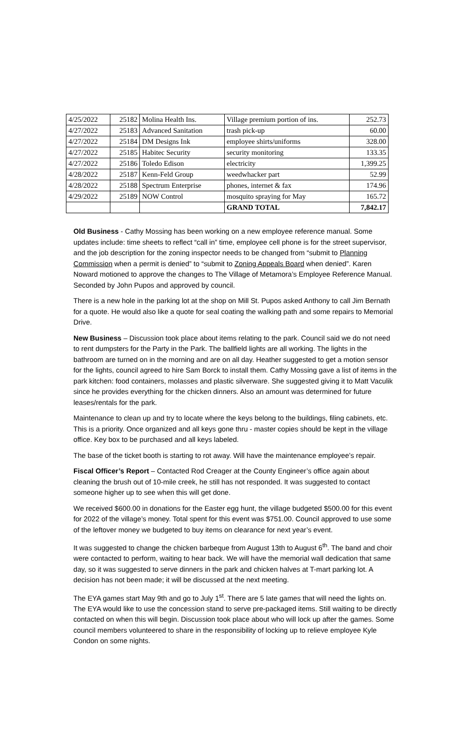| 4/25/2022 | 25182 | Molina Health Ins. | Village premium portion of ins. | 252.73 |
| 4/27/2022 | 25183 | Advanced Sanitation | trash pick-up | 60.00 |
| 4/27/2022 | 25184 | DM Designs Ink | employee shirts/uniforms | 328.00 |
| 4/27/2022 | 25185 | Habitec Security | security monitoring | 133.35 |
| 4/27/2022 | 25186 | Toledo Edison | electricity | 1,399.25 |
| 4/28/2022 | 25187 | Kenn-Feld Group | weedwhacker part | 52.99 |
| 4/28/2022 | 25188 | Spectrum Enterprise | phones, internet & fax | 174.96 |
| 4/29/2022 | 25189 | NOW Control | mosquito spraying for May | 165.72 |
| | | | GRAND TOTAL | 7,842.17 |
Old Business - Cathy Mossing has been working on a new employee reference manual. Some updates include: time sheets to reflect “call in” time, employee cell phone is for the street supervisor, and the job description for the zoning inspector needs to be changed from “submit to Planning Commission when a permit is denied” to “submit to Zoning Appeals Board when denied”. Karen Noward motioned to approve the changes to The Village of Metamora’s Employee Reference Manual. Seconded by John Pupos and approved by council.
There is a new hole in the parking lot at the shop on Mill St. Pupos asked Anthony to call Jim Bernath for a quote. He would also like a quote for seal coating the walking path and some repairs to Memorial Drive.
New Business – Discussion took place about items relating to the park. Council said we do not need to rent dumpsters for the Party in the Park. The ballfield lights are all working. The lights in the bathroom are turned on in the morning and are on all day. Heather suggested to get a motion sensor for the lights, council agreed to hire Sam Borck to install them. Cathy Mossing gave a list of items in the park kitchen: food containers, molasses and plastic silverware. She suggested giving it to Matt Vaculik since he provides everything for the chicken dinners. Also an amount was determined for future leases/rentals for the park.
Maintenance to clean up and try to locate where the keys belong to the buildings, filing cabinets, etc. This is a priority. Once organized and all keys gone thru - master copies should be kept in the village office. Key box to be purchased and all keys labeled.
The base of the ticket booth is starting to rot away. Will have the maintenance employee’s repair.
Fiscal Officer’s Report – Contacted Rod Creager at the County Engineer’s office again about cleaning the brush out of 10-mile creek, he still has not responded. It was suggested to contact someone higher up to see when this will get done.
We received $600.00 in donations for the Easter egg hunt, the village budgeted $500.00 for this event for 2022 of the village’s money. Total spent for this event was $751.00. Council approved to use some of the leftover money we budgeted to buy items on clearance for next year’s event.
It was suggested to change the chicken barbeque from August 13th to August 6<sup>th</sup>. The band and choir were contacted to perform, waiting to hear back. We will have the memorial wall dedication that same day, so it was suggested to serve dinners in the park and chicken halves at T-mart parking lot. A decision has not been made; it will be discussed at the next meeting.
The EYA games start May 9th and go to July 1<sup>st</sup>. There are 5 late games that will need the lights on. The EYA would like to use the concession stand to serve pre-packaged items. Still waiting to be directly contacted on when this will begin. Discussion took place about who will lock up after the games. Some council members volunteered to share in the responsibility of locking up to relieve employee Kyle Condon on some nights.